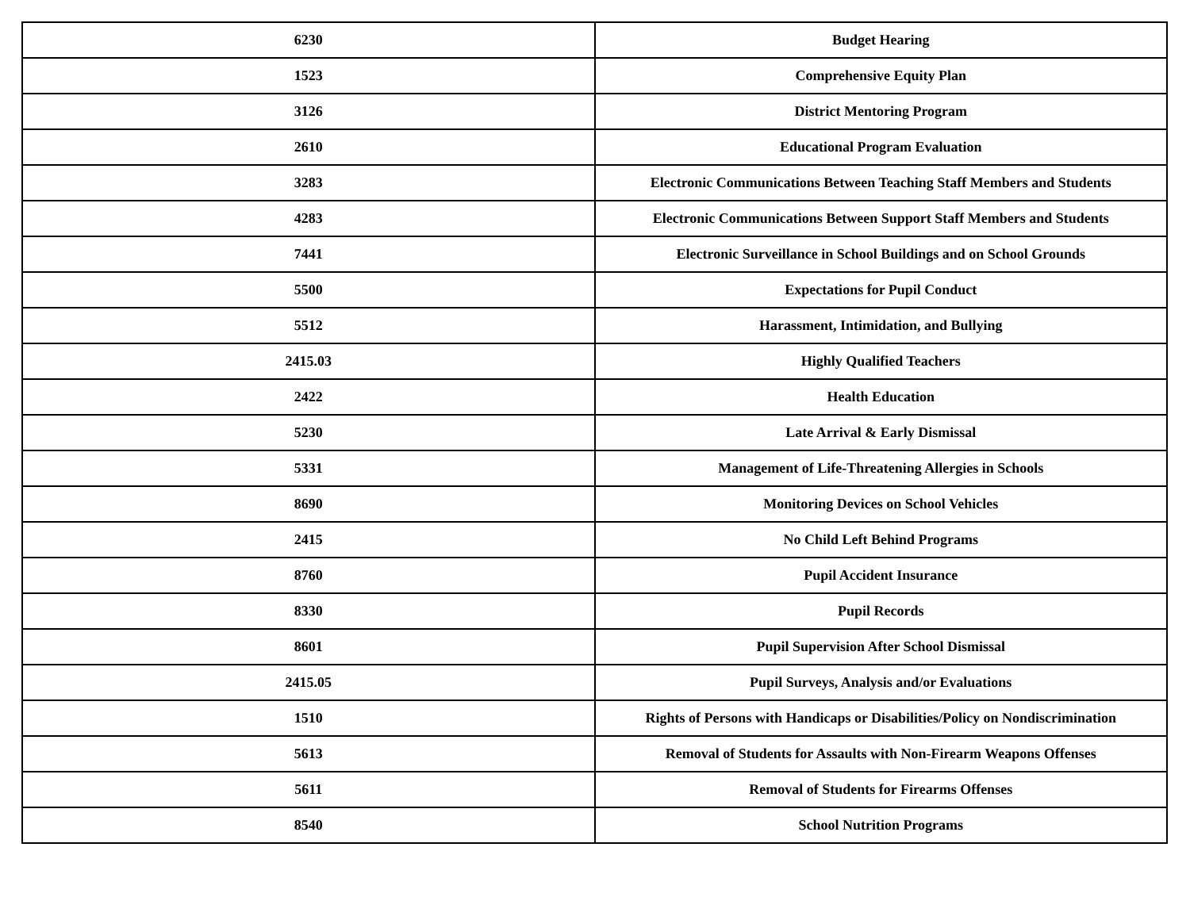| 6230 | Budget Hearing |
| 1523 | Comprehensive Equity Plan |
| 3126 | District Mentoring Program |
| 2610 | Educational Program Evaluation |
| 3283 | Electronic Communications Between Teaching Staff Members and Students |
| 4283 | Electronic Communications Between Support Staff Members and Students |
| 7441 | Electronic Surveillance in School Buildings and on School Grounds |
| 5500 | Expectations for Pupil Conduct |
| 5512 | Harassment, Intimidation, and Bullying |
| 2415.03 | Highly Qualified Teachers |
| 2422 | Health Education |
| 5230 | Late Arrival & Early Dismissal |
| 5331 | Management of Life-Threatening Allergies in Schools |
| 8690 | Monitoring Devices on School Vehicles |
| 2415 | No Child Left Behind Programs |
| 8760 | Pupil Accident Insurance |
| 8330 | Pupil Records |
| 8601 | Pupil Supervision After School Dismissal |
| 2415.05 | Pupil Surveys, Analysis and/or Evaluations |
| 1510 | Rights of Persons with Handicaps or Disabilities/Policy on Nondiscrimination |
| 5613 | Removal of Students for Assaults with Non-Firearm Weapons Offenses |
| 5611 | Removal of Students for Firearms Offenses |
| 8540 | School Nutrition Programs |